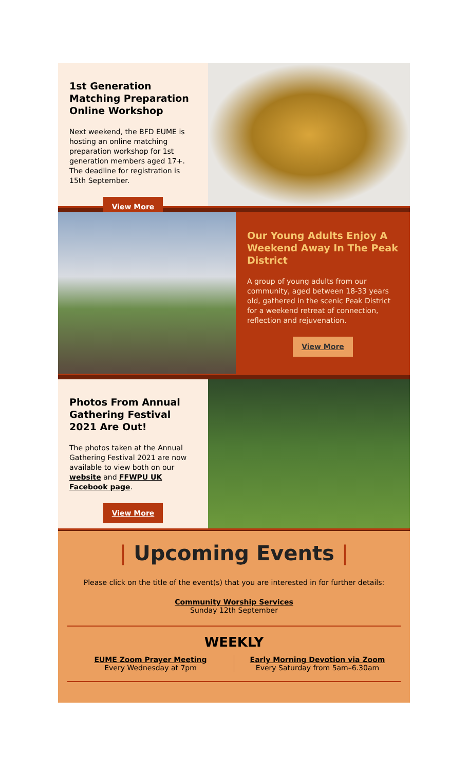1st Generation Matching Preparation Online Workshop
Next weekend, the BFD EUME is hosting an online matching preparation workshop for 1st generation members aged 17+. The deadline for registration is 15th September.
View More
Our Young Adults Enjoy A Weekend Away In The Peak District
A group of young adults from our community, aged between 18-33 years old, gathered in the scenic Peak District for a weekend retreat of connection, reflection and rejuvenation.
View More
Photos From Annual Gathering Festival 2021 Are Out!
The photos taken at the Annual Gathering Festival 2021 are now available to view both on our website and FFWPU UK Facebook page.
View More
| Upcoming Events |
Please click on the title of the event(s) that you are interested in for further details:
Community Worship Services
Sunday 12th September
WEEKLY
EUME Zoom Prayer Meeting
Every Wednesday at 7pm
Early Morning Devotion via Zoom
Every Saturday from 5am–6.30am